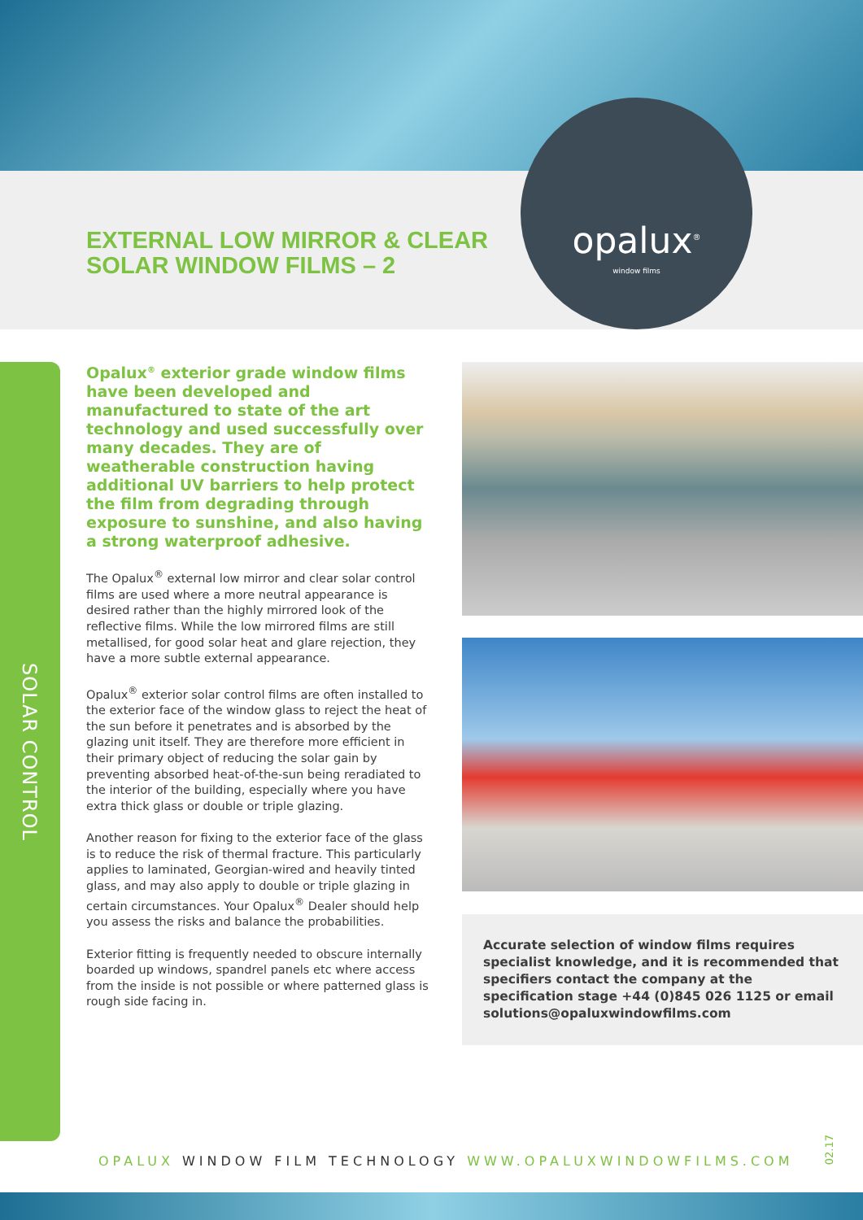EXTERNAL LOW MIRROR & CLEAR
SOLAR WINDOW FILMS – 2
opalux<sup>®</sup>
window films
SOLAR CONTROL
Opalux<sup>®</sup> exterior grade window films have been developed and manufactured to state of the art technology and used successfully over many decades. They are of weatherable construction having additional UV barriers to help protect the film from degrading through exposure to sunshine, and also having a strong waterproof adhesive.
The Opalux<sup>®</sup> external low mirror and clear solar control films are used where a more neutral appearance is desired rather than the highly mirrored look of the reflective films. While the low mirrored films are still metallised, for good solar heat and glare rejection, they have a more subtle external appearance.
Opalux<sup>®</sup> exterior solar control films are often installed to the exterior face of the window glass to reject the heat of the sun before it penetrates and is absorbed by the glazing unit itself. They are therefore more efficient in their primary object of reducing the solar gain by preventing absorbed heat-of-the-sun being reradiated to the interior of the building, especially where you have extra thick glass or double or triple glazing.
Another reason for fixing to the exterior face of the glass is to reduce the risk of thermal fracture. This particularly applies to laminated, Georgian-wired and heavily tinted glass, and may also apply to double or triple glazing in certain circumstances. Your Opalux<sup>®</sup> Dealer should help you assess the risks and balance the probabilities.
Exterior fitting is frequently needed to obscure internally boarded up windows, spandrel panels etc where access from the inside is not possible or where patterned glass is rough side facing in.
Accurate selection of window films requires specialist knowledge, and it is recommended that specifiers contact the company at the specification stage +44 (0)845 026 1125 or email solutions@opaluxwindowfilms.com
OPALUX WINDOW FILM TECHNOLOGY WWW.OPALUXWINDOWFILMS.COM
02.17